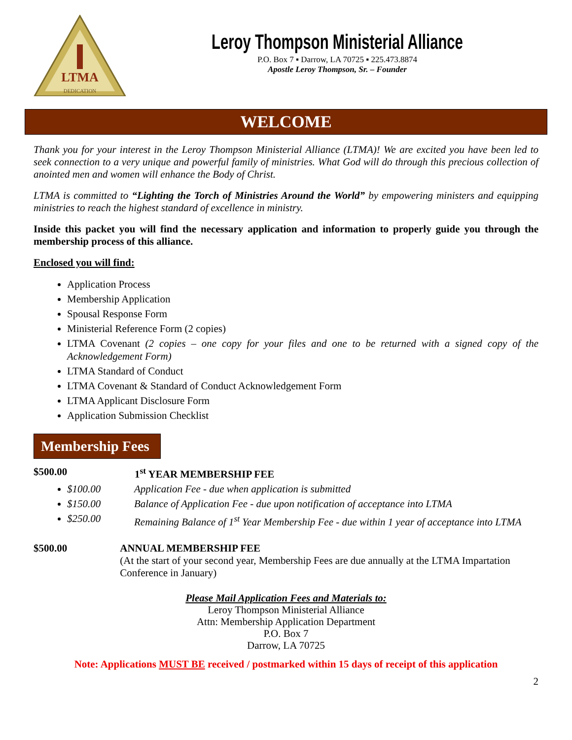LTMA
DEDICATION
Leroy Thompson Ministerial Alliance
P.O. Box 7 ▪ Darrow, LA 70725 ▪ 225.473.8874
Apostle Leroy Thompson, Sr. – Founder
WELCOME
Thank you for your interest in the Leroy Thompson Ministerial Alliance (LTMA)! We are excited you have been led to seek connection to a very unique and powerful family of ministries. What God will do through this precious collection of anointed men and women will enhance the Body of Christ.
LTMA is committed to “Lighting the Torch of Ministries Around the World” by empowering ministers and equipping ministries to reach the highest standard of excellence in ministry.
Inside this packet you will find the necessary application and information to properly guide you through the membership process of this alliance.
Enclosed you will find:
Application Process
Membership Application
Spousal Response Form
Ministerial Reference Form (2 copies)
LTMA Covenant (2 copies – one copy for your files and one to be returned with a signed copy of the Acknowledgement Form)
LTMA Standard of Conduct
LTMA Covenant & Standard of Conduct Acknowledgement Form
LTMA Applicant Disclosure Form
Application Submission Checklist
Membership Fees
$500.00 1<sup>st</sup> YEAR MEMBERSHIP FEE
$100.00 Application Fee - due when application is submitted
$150.00 Balance of Application Fee - due upon notification of acceptance into LTMA
$250.00 Remaining Balance of 1<sup>st</sup> Year Membership Fee - due within 1 year of acceptance into LTMA
$500.00 ANNUAL MEMBERSHIP FEE
(At the start of your second year, Membership Fees are due annually at the LTMA Impartation Conference in January)
Please Mail Application Fees and Materials to:
Leroy Thompson Ministerial Alliance
Attn: Membership Application Department
P.O. Box 7
Darrow, LA 70725
Note: Applications MUST BE received / postmarked within 15 days of receipt of this application
2